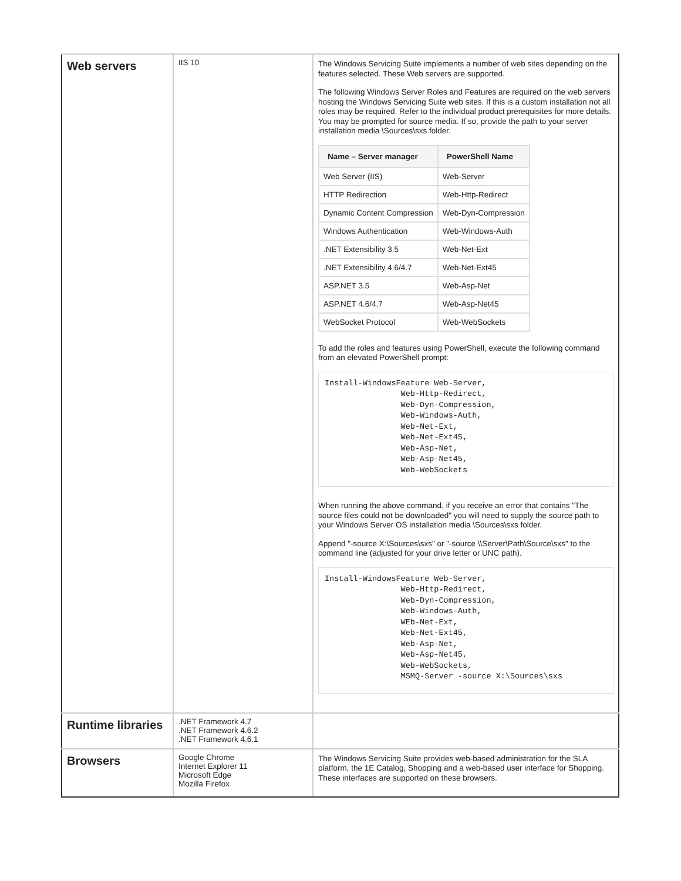| Web servers | IIS 10 | The Windows Servicing Suite implements a number of web sites depending on the features selected. These Web servers are supported. The following Windows Server Roles and Features are required on the web servers hosting the Windows Servicing Suite web sites. If this is a custom installation not all roles may be required. Refer to the individual product prerequisites for more details. You may be prompted for source media. If so, provide the path to your server installation media \Sources\sxs folder. / Name – Server manager / PowerShell Name / / --- / --- / / Web Server (IIS) / Web-Server / / HTTP Redirection / Web-Http-Redirect / / Dynamic Content Compression / Web-Dyn-Compression / / Windows Authentication / Web-Windows-Auth / / .NET Extensibility 3.5 / Web-Net-Ext / / .NET Extensibility 4.6/4.7 / Web-Net-Ext45 / / ASP.NET 3.5 / Web-Asp-Net / / ASP.NET 4.6/4.7 / Web-Asp-Net45 / / WebSocket Protocol / Web-WebSockets / To add the roles and features using PowerShell, execute the following command from an elevated PowerShell prompt: Install-WindowsFeature Web-Server, Web-Http-Redirect, Web-Dyn-Compression, Web-Windows-Auth, Web-Net-Ext, Web-Net-Ext45, Web-Asp-Net, Web-Asp-Net45, Web-WebSockets When running the above command, if you receive an error that contains "The source files could not be downloaded" you will need to supply the source path to your Windows Server OS installation media \Sources\sxs folder. Append "-source X:\Sources\sxs" or "-source \\Server\Path\Source\sxs" to the command line (adjusted for your drive letter or UNC path). Install-WindowsFeature Web-Server, Web-Http-Redirect, Web-Dyn-Compression, Web-Windows-Auth, WEb-Net-Ext, Web-Net-Ext45, Web-Asp-Net, Web-Asp-Net45, Web-WebSockets, MSMQ-Server -source X:\Sources\sxs |
| Runtime libraries | .NET Framework 4.7 .NET Framework 4.6.2 .NET Framework 4.6.1 | |
| Browsers | Google Chrome Internet Explorer 11 Microsoft Edge Mozilla Firefox | The Windows Servicing Suite provides web-based administration for the SLA platform, the 1E Catalog, Shopping and a web-based user interface for Shopping. These interfaces are supported on these browsers. |